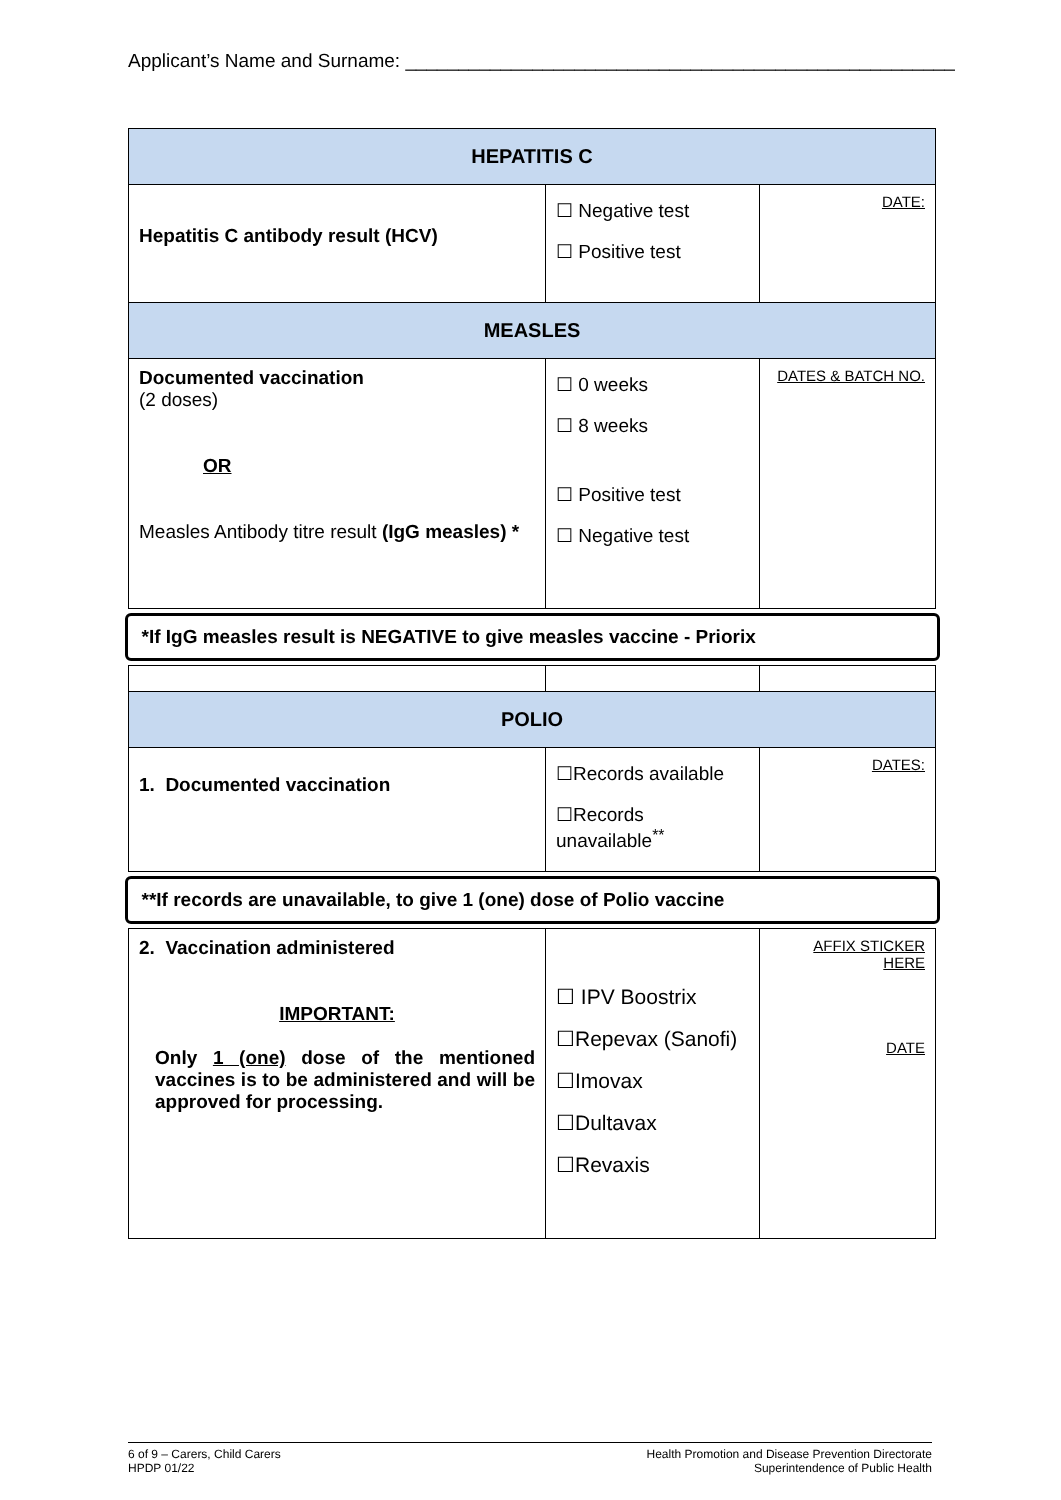Applicant’s Name and Surname: ____________________________________________________
| HEPATITIS C | | |
| --- | --- | --- |
| Hepatitis C antibody result (HCV) | ☐ Negative test ☐ Positive test | DATE: |
| MEASLES | | |
| Documented vaccination (2 doses) OR Measles Antibody titre result (IgG measles) * | ☐ 0 weeks ☐ 8 weeks ☐ Positive test ☐ Negative test | DATES & BATCH NO. |
| *If IgG measles result is NEGATIVE to give measles vaccine - Priorix | | |
| POLIO | | |
| 1. Documented vaccination | ☐Records available ☐Records unavailable<sup>**</sup> | DATES: |
| **If records are unavailable, to give 1 (one) dose of Polio vaccine | | |
| 2. Vaccination administered IMPORTANT: Only 1 (one) dose of the mentioned vaccines is to be administered and will be approved for processing. | ☐ IPV Boostrix ☐Repevax (Sanofi) ☐Imovax ☐Dultavax ☐Revaxis | AFFIX STICKER HERE DATE |
6 of 9 – Carers, Child Carers
HPDP 01/22
Health Promotion and Disease Prevention Directorate
Superintendence of Public Health